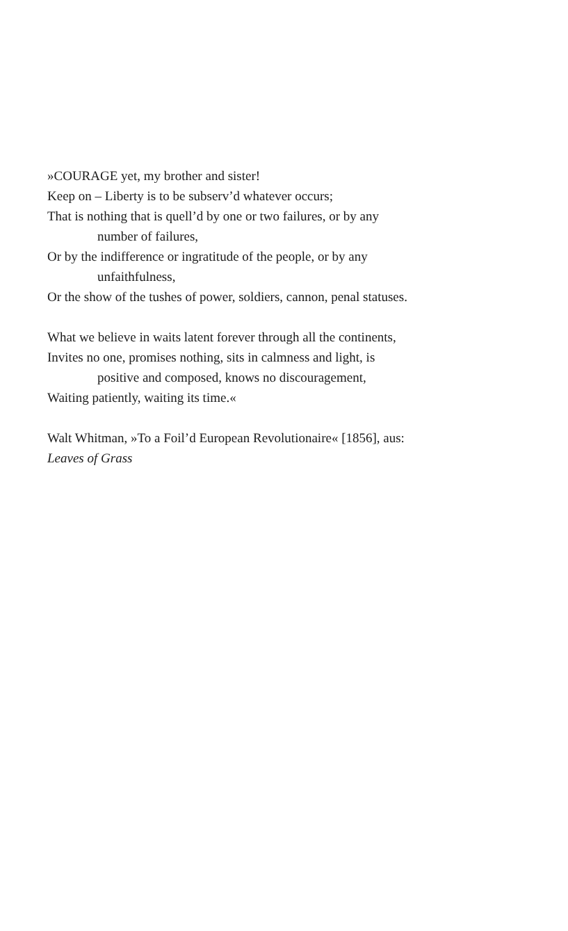»COURAGE yet, my brother and sister!
Keep on – Liberty is to be subserv’d whatever occurs;
That is nothing that is quell’d by one or two failures, or by any
number of failures,
Or by the indifference or ingratitude of the people, or by any
unfaithfulness,
Or the show of the tushes of power, soldiers, cannon, penal statuses.
What we believe in waits latent forever through all the continents,
Invites no one, promises nothing, sits in calmness and light, is
positive and composed, knows no discouragement,
Waiting patiently, waiting its time.«
Walt Whitman, »To a Foil’d European Revolutionaire« [1856], aus:
Leaves of Grass